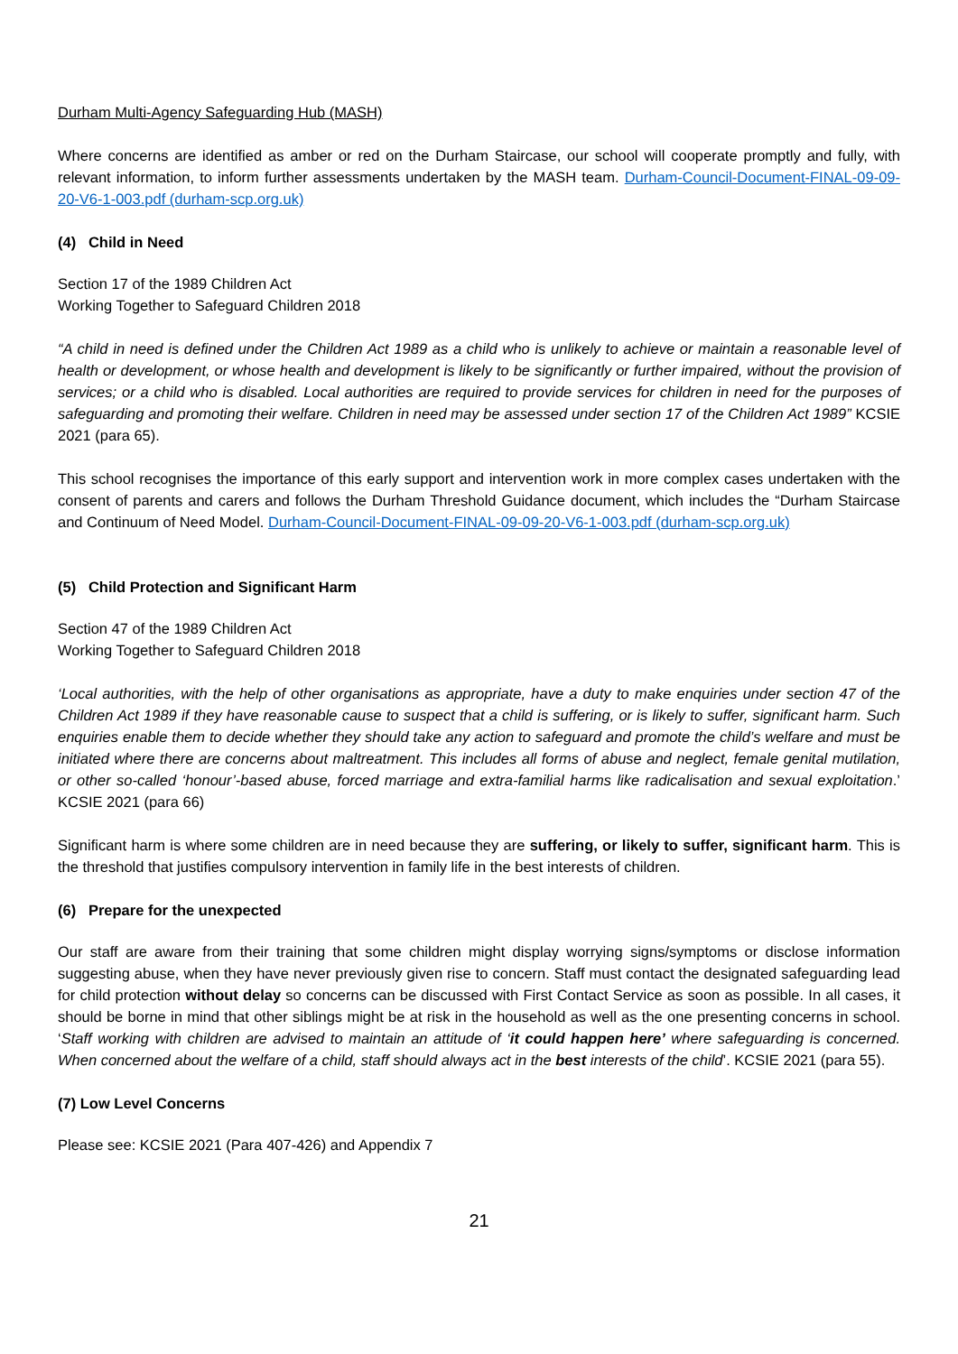Durham Multi-Agency Safeguarding Hub (MASH)
Where concerns are identified as amber or red on the Durham Staircase, our school will cooperate promptly and fully, with relevant information, to inform further assessments undertaken by the MASH team. Durham-Council-Document-FINAL-09-09-20-V6-1-003.pdf (durham-scp.org.uk)
(4) Child in Need
Section 17 of the 1989 Children Act
Working Together to Safeguard Children 2018
“A child in need is defined under the Children Act 1989 as a child who is unlikely to achieve or maintain a reasonable level of health or development, or whose health and development is likely to be significantly or further impaired, without the provision of services; or a child who is disabled. Local authorities are required to provide services for children in need for the purposes of safeguarding and promoting their welfare. Children in need may be assessed under section 17 of the Children Act 1989” KCSIE 2021 (para 65).
This school recognises the importance of this early support and intervention work in more complex cases undertaken with the consent of parents and carers and follows the Durham Threshold Guidance document, which includes the “Durham Staircase and Continuum of Need Model. Durham-Council-Document-FINAL-09-09-20-V6-1-003.pdf (durham-scp.org.uk)
(5) Child Protection and Significant Harm
Section 47 of the 1989 Children Act
Working Together to Safeguard Children 2018
‘Local authorities, with the help of other organisations as appropriate, have a duty to make enquiries under section 47 of the Children Act 1989 if they have reasonable cause to suspect that a child is suffering, or is likely to suffer, significant harm. Such enquiries enable them to decide whether they should take any action to safeguard and promote the child’s welfare and must be initiated where there are concerns about maltreatment. This includes all forms of abuse and neglect, female genital mutilation, or other so-called ‘honour’-based abuse, forced marriage and extra-familial harms like radicalisation and sexual exploitation.’ KCSIE 2021 (para 66)
Significant harm is where some children are in need because they are suffering, or likely to suffer, significant harm. This is the threshold that justifies compulsory intervention in family life in the best interests of children.
(6) Prepare for the unexpected
Our staff are aware from their training that some children might display worrying signs/symptoms or disclose information suggesting abuse, when they have never previously given rise to concern. Staff must contact the designated safeguarding lead for child protection without delay so concerns can be discussed with First Contact Service as soon as possible. In all cases, it should be borne in mind that other siblings might be at risk in the household as well as the one presenting concerns in school. ‘Staff working with children are advised to maintain an attitude of ‘it could happen here’ where safeguarding is concerned. When concerned about the welfare of a child, staff should always act in the best interests of the child’. KCSIE 2021 (para 55).
(7) Low Level Concerns
Please see: KCSIE 2021 (Para 407-426) and Appendix 7
21